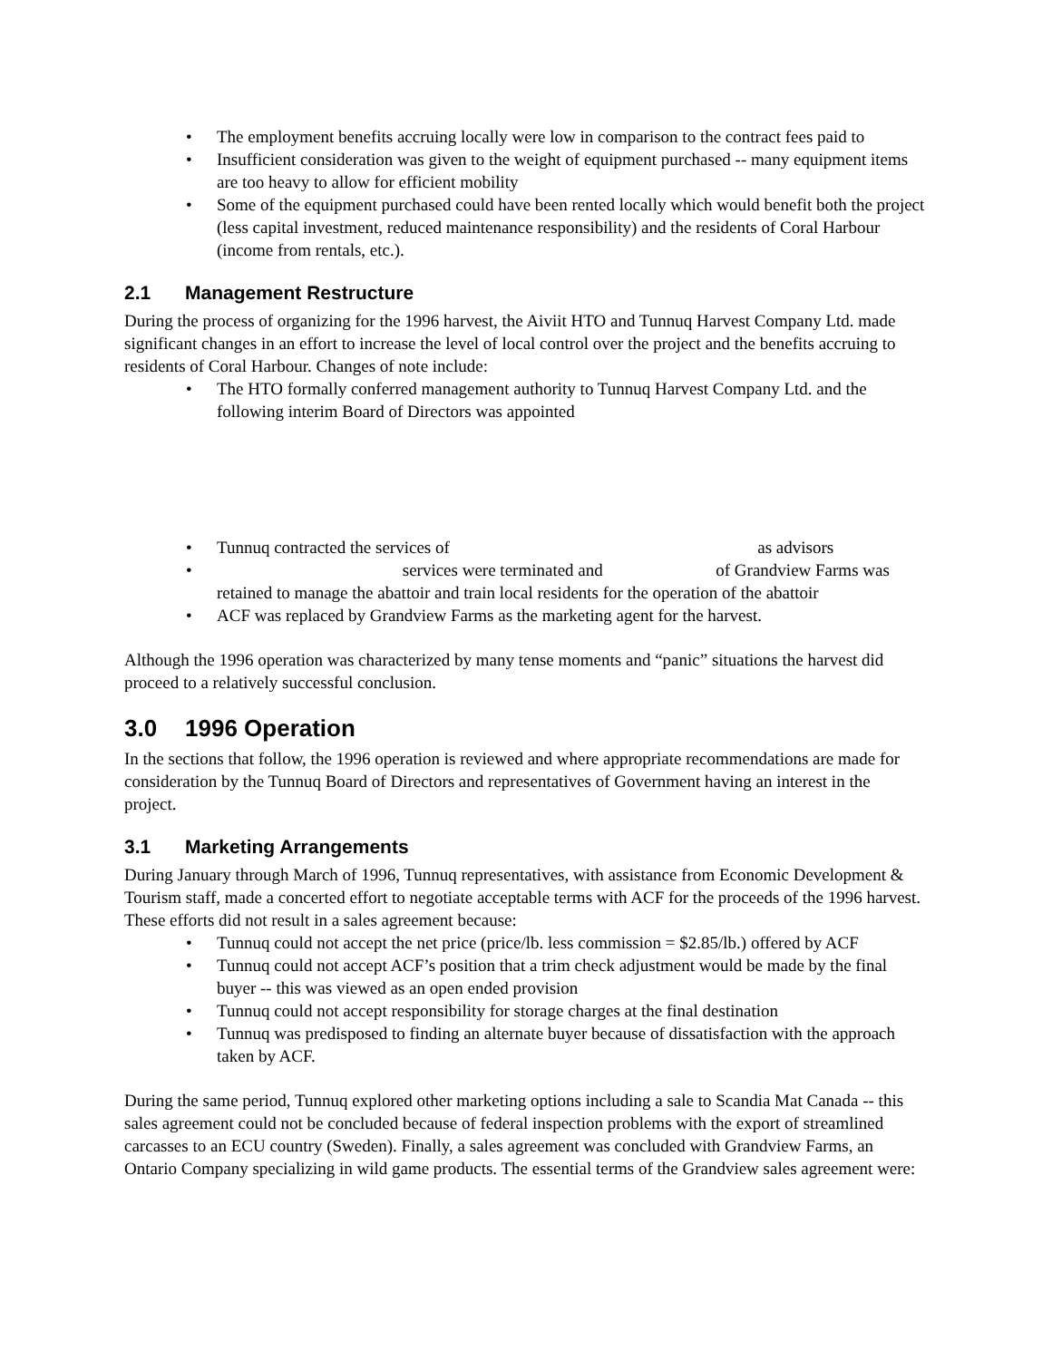The employment benefits accruing locally were low in comparison to the contract fees paid to
Insufficient consideration was given to the weight of equipment purchased -- many equipment items are too heavy to allow for efficient mobility
Some of the equipment purchased could have been rented locally which would benefit both the project (less capital investment, reduced maintenance responsibility) and the residents of Coral Harbour (income from rentals, etc.).
2.1 Management Restructure
During the process of organizing for the 1996 harvest, the Aiviit HTO and Tunnuq Harvest Company Ltd. made significant changes in an effort to increase the level of local control over the project and the benefits accruing to residents of Coral Harbour. Changes of note include:
The HTO formally conferred management authority to Tunnuq Harvest Company Ltd. and the following interim Board of Directors was appointed
Tunnuq contracted the services of as advisors
services were terminated and of Grandview Farms was retained to manage the abattoir and train local residents for the operation of the abattoir
ACF was replaced by Grandview Farms as the marketing agent for the harvest.
Although the 1996 operation was characterized by many tense moments and “panic” situations the harvest did proceed to a relatively successful conclusion.
3.0 1996 Operation
In the sections that follow, the 1996 operation is reviewed and where appropriate recommendations are made for consideration by the Tunnuq Board of Directors and representatives of Government having an interest in the project.
3.1 Marketing Arrangements
During January through March of 1996, Tunnuq representatives, with assistance from Economic Development & Tourism staff, made a concerted effort to negotiate acceptable terms with ACF for the proceeds of the 1996 harvest. These efforts did not result in a sales agreement because:
Tunnuq could not accept the net price (price/lb. less commission = $2.85/lb.) offered by ACF
Tunnuq could not accept ACF’s position that a trim check adjustment would be made by the final buyer -- this was viewed as an open ended provision
Tunnuq could not accept responsibility for storage charges at the final destination
Tunnuq was predisposed to finding an alternate buyer because of dissatisfaction with the approach taken by ACF.
During the same period, Tunnuq explored other marketing options including a sale to Scandia Mat Canada -- this sales agreement could not be concluded because of federal inspection problems with the export of streamlined carcasses to an ECU country (Sweden). Finally, a sales agreement was concluded with Grandview Farms, an Ontario Company specializing in wild game products. The essential terms of the Grandview sales agreement were: